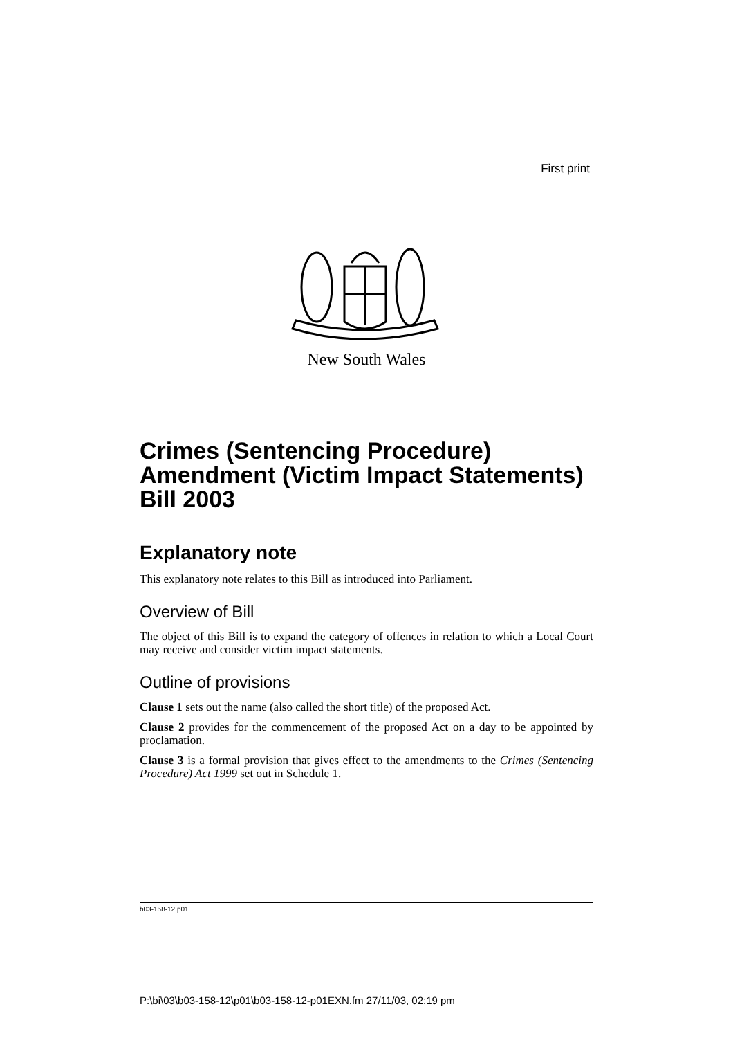First print
New South Wales
Crimes (Sentencing Procedure) Amendment (Victim Impact Statements) Bill 2003
Explanatory note
This explanatory note relates to this Bill as introduced into Parliament.
Overview of Bill
The object of this Bill is to expand the category of offences in relation to which a Local Court may receive and consider victim impact statements.
Outline of provisions
Clause 1 sets out the name (also called the short title) of the proposed Act.
Clause 2 provides for the commencement of the proposed Act on a day to be appointed by proclamation.
Clause 3 is a formal provision that gives effect to the amendments to the Crimes (Sentencing Procedure) Act 1999 set out in Schedule 1.
b03-158-12.p01
P:\bi\03\b03-158-12\p01\b03-158-12-p01EXN.fm 27/11/03, 02:19 pm